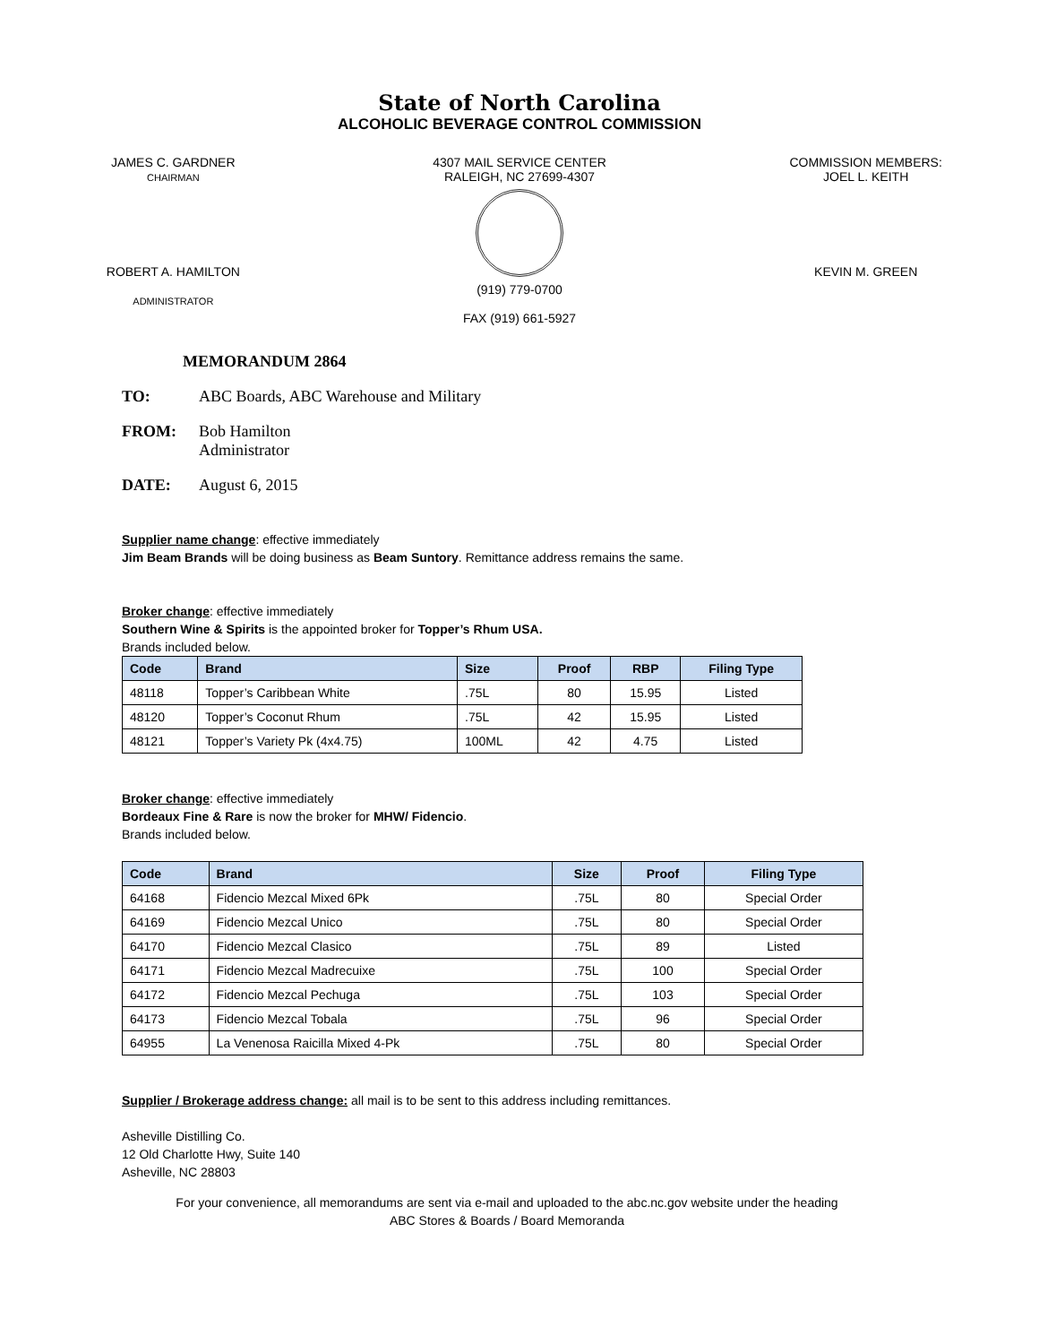State of North Carolina
ALCOHOLIC BEVERAGE CONTROL COMMISSION
JAMES C. GARDNER
CHAIRMAN
4307 MAIL SERVICE CENTER
RALEIGH, NC 27699-4307
(919) 779-0700
FAX (919) 661-5927
COMMISSION MEMBERS:
JOEL L. KEITH
ROBERT A. HAMILTON
ADMINISTRATOR
KEVIN M. GREEN
MEMORANDUM 2864
TO: ABC Boards, ABC Warehouse and Military
FROM: Bob Hamilton
Administrator
DATE: August 6, 2015
Supplier name change: effective immediately
Jim Beam Brands will be doing business as Beam Suntory. Remittance address remains the same.
Broker change: effective immediately
Southern Wine & Spirits is the appointed broker for Topper’s Rhum USA.
Brands included below.
| Code | Brand | Size | Proof | RBP | Filing Type |
| --- | --- | --- | --- | --- | --- |
| 48118 | Topper’s Caribbean White | .75L | 80 | 15.95 | Listed |
| 48120 | Topper’s Coconut Rhum | .75L | 42 | 15.95 | Listed |
| 48121 | Topper’s Variety Pk (4x4.75) | 100ML | 42 | 4.75 | Listed |
Broker change: effective immediately
Bordeaux Fine & Rare is now the broker for MHW/ Fidencio.
Brands included below.
| Code | Brand | Size | Proof | Filing Type |
| --- | --- | --- | --- | --- |
| 64168 | Fidencio Mezcal Mixed 6Pk | .75L | 80 | Special Order |
| 64169 | Fidencio Mezcal Unico | .75L | 80 | Special Order |
| 64170 | Fidencio Mezcal Clasico | .75L | 89 | Listed |
| 64171 | Fidencio Mezcal Madrecuixe | .75L | 100 | Special Order |
| 64172 | Fidencio Mezcal Pechuga | .75L | 103 | Special Order |
| 64173 | Fidencio Mezcal Tobala | .75L | 96 | Special Order |
| 64955 | La Venenosa Raicilla Mixed 4-Pk | .75L | 80 | Special Order |
Supplier / Brokerage address change: all mail is to be sent to this address including remittances.
Asheville Distilling Co.
12 Old Charlotte Hwy, Suite 140
Asheville, NC 28803
For your convenience, all memorandums are sent via e-mail and uploaded to the abc.nc.gov website under the heading
ABC Stores & Boards / Board Memoranda